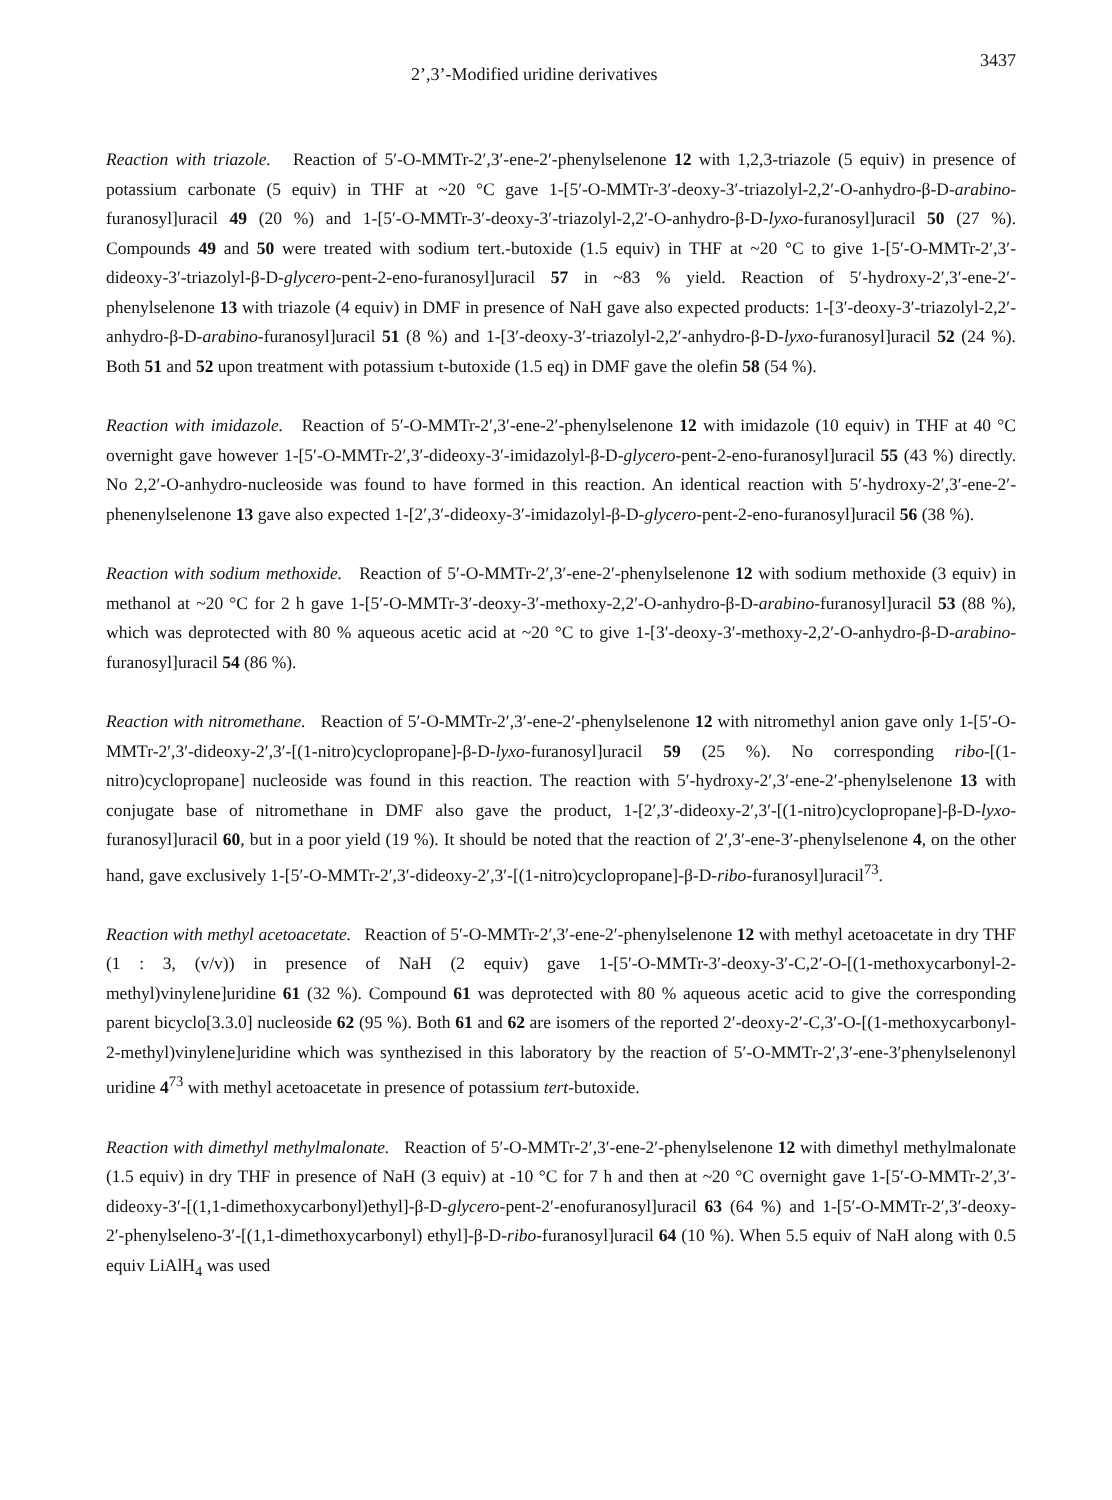2’,3’-Modified uridine derivatives 3437
Reaction with triazole. Reaction of 5′-O-MMTr-2′,3′-ene-2′-phenylselenone 12 with 1,2,3-triazole (5 equiv) in presence of potassium carbonate (5 equiv) in THF at ~20 °C gave 1-[5′-O-MMTr-3′-deoxy-3′-triazolyl-2,2′-O-anhydro-β-D-arabino-furanosyl]uracil 49 (20 %) and 1-[5′-O-MMTr-3′-deoxy-3′-triazolyl-2,2′-O-anhydro-β-D-lyxo-furanosyl]uracil 50 (27 %). Compounds 49 and 50 were treated with sodium tert.-butoxide (1.5 equiv) in THF at ~20 °C to give 1-[5′-O-MMTr-2′,3′-dideoxy-3′-triazolyl-β-D-glycero-pent-2-eno-furanosyl]uracil 57 in ~83 % yield. Reaction of 5′-hydroxy-2′,3′-ene-2′-phenylselenone 13 with triazole (4 equiv) in DMF in presence of NaH gave also expected products: 1-[3′-deoxy-3′-triazolyl-2,2′-anhydro-β-D-arabino-furanosyl]uracil 51 (8 %) and 1-[3′-deoxy-3′-triazolyl-2,2′-anhydro-β-D-lyxo-furanosyl]uracil 52 (24 %). Both 51 and 52 upon treatment with potassium t-butoxide (1.5 eq) in DMF gave the olefin 58 (54 %).
Reaction with imidazole. Reaction of 5′-O-MMTr-2′,3′-ene-2′-phenylselenone 12 with imidazole (10 equiv) in THF at 40 °C overnight gave however 1-[5′-O-MMTr-2′,3′-dideoxy-3′-imidazolyl-β-D-glycero-pent-2-eno-furanosyl]uracil 55 (43 %) directly. No 2,2′-O-anhydro-nucleoside was found to have formed in this reaction. An identical reaction with 5′-hydroxy-2′,3′-ene-2′-phenenylselenone 13 gave also expected 1-[2′,3′-dideoxy-3′-imidazolyl-β-D-glycero-pent-2-eno-furanosyl]uracil 56 (38 %).
Reaction with sodium methoxide. Reaction of 5′-O-MMTr-2′,3′-ene-2′-phenylselenone 12 with sodium methoxide (3 equiv) in methanol at ~20 °C for 2 h gave 1-[5′-O-MMTr-3′-deoxy-3′-methoxy-2,2′-O-anhydro-β-D-arabino-furanosyl]uracil 53 (88 %), which was deprotected with 80 % aqueous acetic acid at ~20 °C to give 1-[3′-deoxy-3′-methoxy-2,2′-O-anhydro-β-D-arabino-furanosyl]uracil 54 (86 %).
Reaction with nitromethane. Reaction of 5′-O-MMTr-2′,3′-ene-2′-phenylselenone 12 with nitromethyl anion gave only 1-[5′-O-MMTr-2′,3′-dideoxy-2′,3′-[(1-nitro)cyclopropane]-β-D-lyxo-furanosyl]uracil 59 (25 %). No corresponding ribo-[(1-nitro)cyclopropane] nucleoside was found in this reaction. The reaction with 5′-hydroxy-2′,3′-ene-2′-phenylselenone 13 with conjugate base of nitromethane in DMF also gave the product, 1-[2′,3′-dideoxy-2′,3′-[(1-nitro)cyclopropane]-β-D-lyxo-furanosyl]uracil 60, but in a poor yield (19 %). It should be noted that the reaction of 2′,3′-ene-3′-phenylselenone 4, on the other hand, gave exclusively 1-[5′-O-MMTr-2′,3′-dideoxy-2′,3′-[(1-nitro)cyclopropane]-β-D-ribo-furanosyl]uracil<sup>73</sup>.
Reaction with methyl acetoacetate. Reaction of 5′-O-MMTr-2′,3′-ene-2′-phenylselenone 12 with methyl acetoacetate in dry THF (1 : 3, (v/v)) in presence of NaH (2 equiv) gave 1-[5′-O-MMTr-3′-deoxy-3′-C,2′-O-[(1-methoxycarbonyl-2-methyl)vinylene]uridine 61 (32 %). Compound 61 was deprotected with 80 % aqueous acetic acid to give the corresponding parent bicyclo[3.3.0] nucleoside 62 (95 %). Both 61 and 62 are isomers of the reported 2′-deoxy-2′-C,3′-O-[(1-methoxycarbonyl-2-methyl)vinylene]uridine which was synthezised in this laboratory by the reaction of 5′-O-MMTr-2′,3′-ene-3′phenylselenonyl uridine 4<sup>73</sup> with methyl acetoacetate in presence of potassium tert-butoxide.
Reaction with dimethyl methylmalonate. Reaction of 5′-O-MMTr-2′,3′-ene-2′-phenylselenone 12 with dimethyl methylmalonate (1.5 equiv) in dry THF in presence of NaH (3 equiv) at -10 °C for 7 h and then at ~20 °C overnight gave 1-[5′-O-MMTr-2′,3′-dideoxy-3′-[(1,1-dimethoxycarbonyl)ethyl]-β-D-glycero-pent-2′-enofuranosyl]uracil 63 (64 %) and 1-[5′-O-MMTr-2′,3′-deoxy-2′-phenylseleno-3′-[(1,1-dimethoxycarbonyl) ethyl]-β-D-ribo-furanosyl]uracil 64 (10 %). When 5.5 equiv of NaH along with 0.5 equiv LiAlH<sub>4</sub> was used